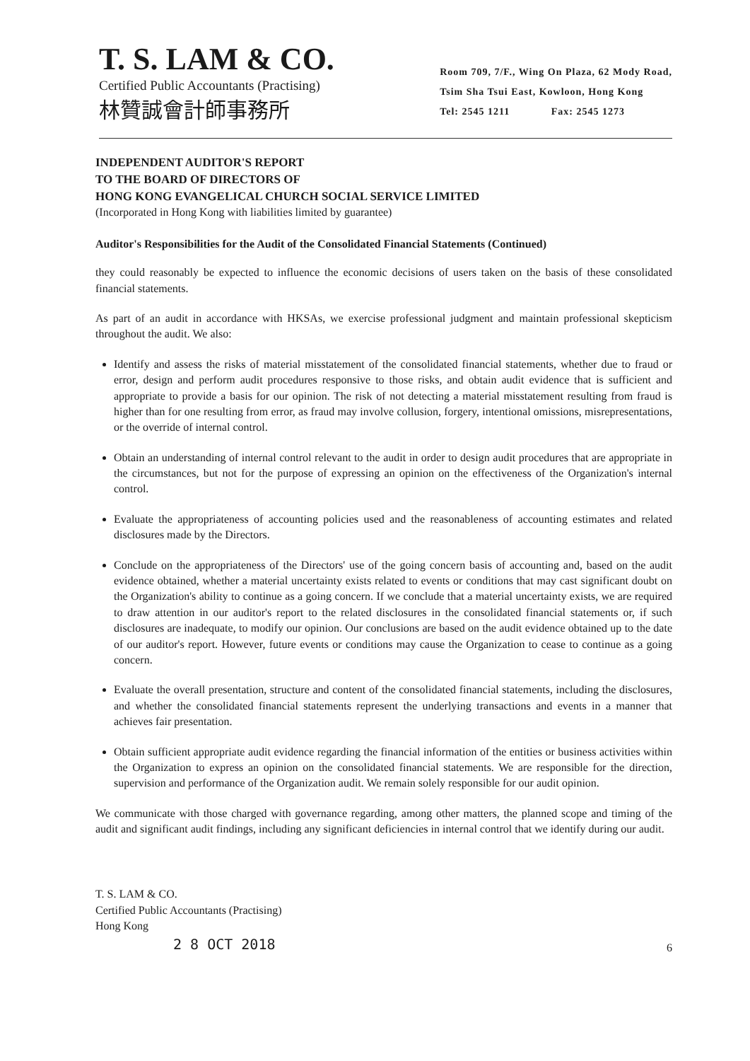T. S. LAM & CO.
Certified Public Accountants (Practising)
林贊誠會計師事務所
Room 709, 7/F., Wing On Plaza, 62 Mody Road,
Tsim Sha Tsui East, Kowloon, Hong Kong
Tel: 2545 1211 Fax: 2545 1273
INDEPENDENT AUDITOR'S REPORT
TO THE BOARD OF DIRECTORS OF
HONG KONG EVANGELICAL CHURCH SOCIAL SERVICE LIMITED
(Incorporated in Hong Kong with liabilities limited by guarantee)
Auditor's Responsibilities for the Audit of the Consolidated Financial Statements (Continued)
they could reasonably be expected to influence the economic decisions of users taken on the basis of these consolidated financial statements.
As part of an audit in accordance with HKSAs, we exercise professional judgment and maintain professional skepticism throughout the audit. We also:
Identify and assess the risks of material misstatement of the consolidated financial statements, whether due to fraud or error, design and perform audit procedures responsive to those risks, and obtain audit evidence that is sufficient and appropriate to provide a basis for our opinion. The risk of not detecting a material misstatement resulting from fraud is higher than for one resulting from error, as fraud may involve collusion, forgery, intentional omissions, misrepresentations, or the override of internal control.
Obtain an understanding of internal control relevant to the audit in order to design audit procedures that are appropriate in the circumstances, but not for the purpose of expressing an opinion on the effectiveness of the Organization's internal control.
Evaluate the appropriateness of accounting policies used and the reasonableness of accounting estimates and related disclosures made by the Directors.
Conclude on the appropriateness of the Directors' use of the going concern basis of accounting and, based on the audit evidence obtained, whether a material uncertainty exists related to events or conditions that may cast significant doubt on the Organization's ability to continue as a going concern. If we conclude that a material uncertainty exists, we are required to draw attention in our auditor's report to the related disclosures in the consolidated financial statements or, if such disclosures are inadequate, to modify our opinion. Our conclusions are based on the audit evidence obtained up to the date of our auditor's report. However, future events or conditions may cause the Organization to cease to continue as a going concern.
Evaluate the overall presentation, structure and content of the consolidated financial statements, including the disclosures, and whether the consolidated financial statements represent the underlying transactions and events in a manner that achieves fair presentation.
Obtain sufficient appropriate audit evidence regarding the financial information of the entities or business activities within the Organization to express an opinion on the consolidated financial statements. We are responsible for the direction, supervision and performance of the Organization audit. We remain solely responsible for our audit opinion.
We communicate with those charged with governance regarding, among other matters, the planned scope and timing of the audit and significant audit findings, including any significant deficiencies in internal control that we identify during our audit.
T. S. LAM & CO.
Certified Public Accountants (Practising)
Hong Kong
2 8 OCT 2018
6